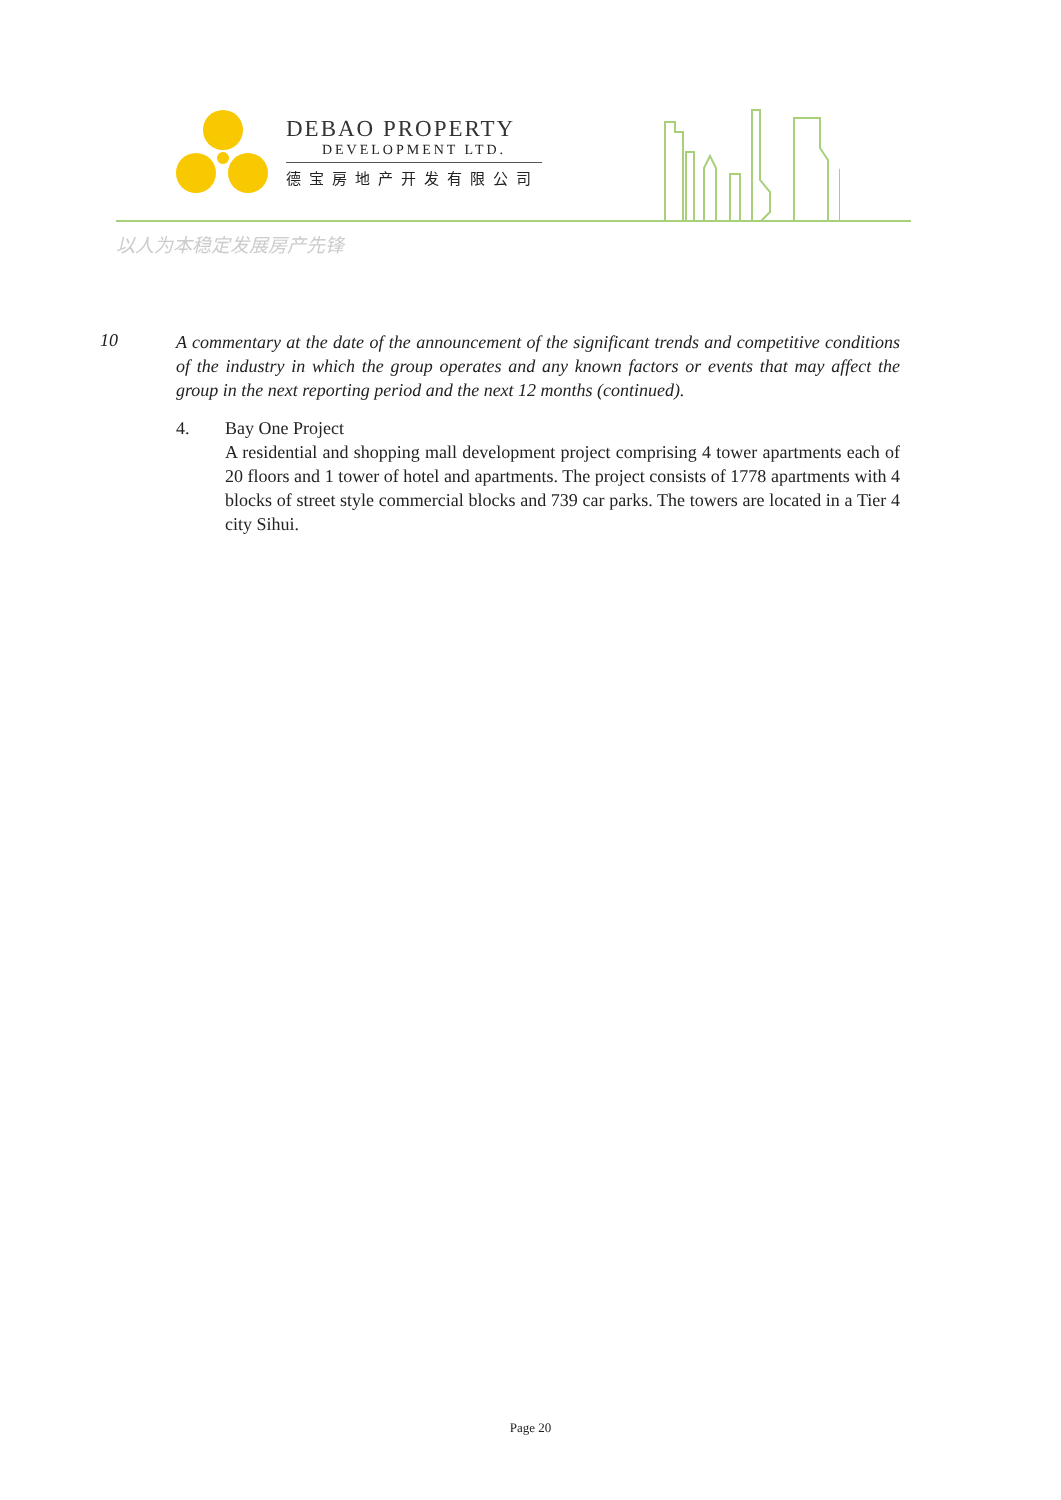DEBAO PROPERTY
DEVELOPMENT LTD.
德宝房地产开发有限公司
以人为本稳定发展房产先锋
10
A commentary at the date of the announcement of the significant trends and competitive conditions of the industry in which the group operates and any known factors or events that may affect the group in the next reporting period and the next 12 months (continued).
4. Bay One Project
A residential and shopping mall development project comprising 4 tower apartments each of 20 floors and 1 tower of hotel and apartments. The project consists of 1778 apartments with 4 blocks of street style commercial blocks and 739 car parks. The towers are located in a Tier 4 city Sihui.
Page 20